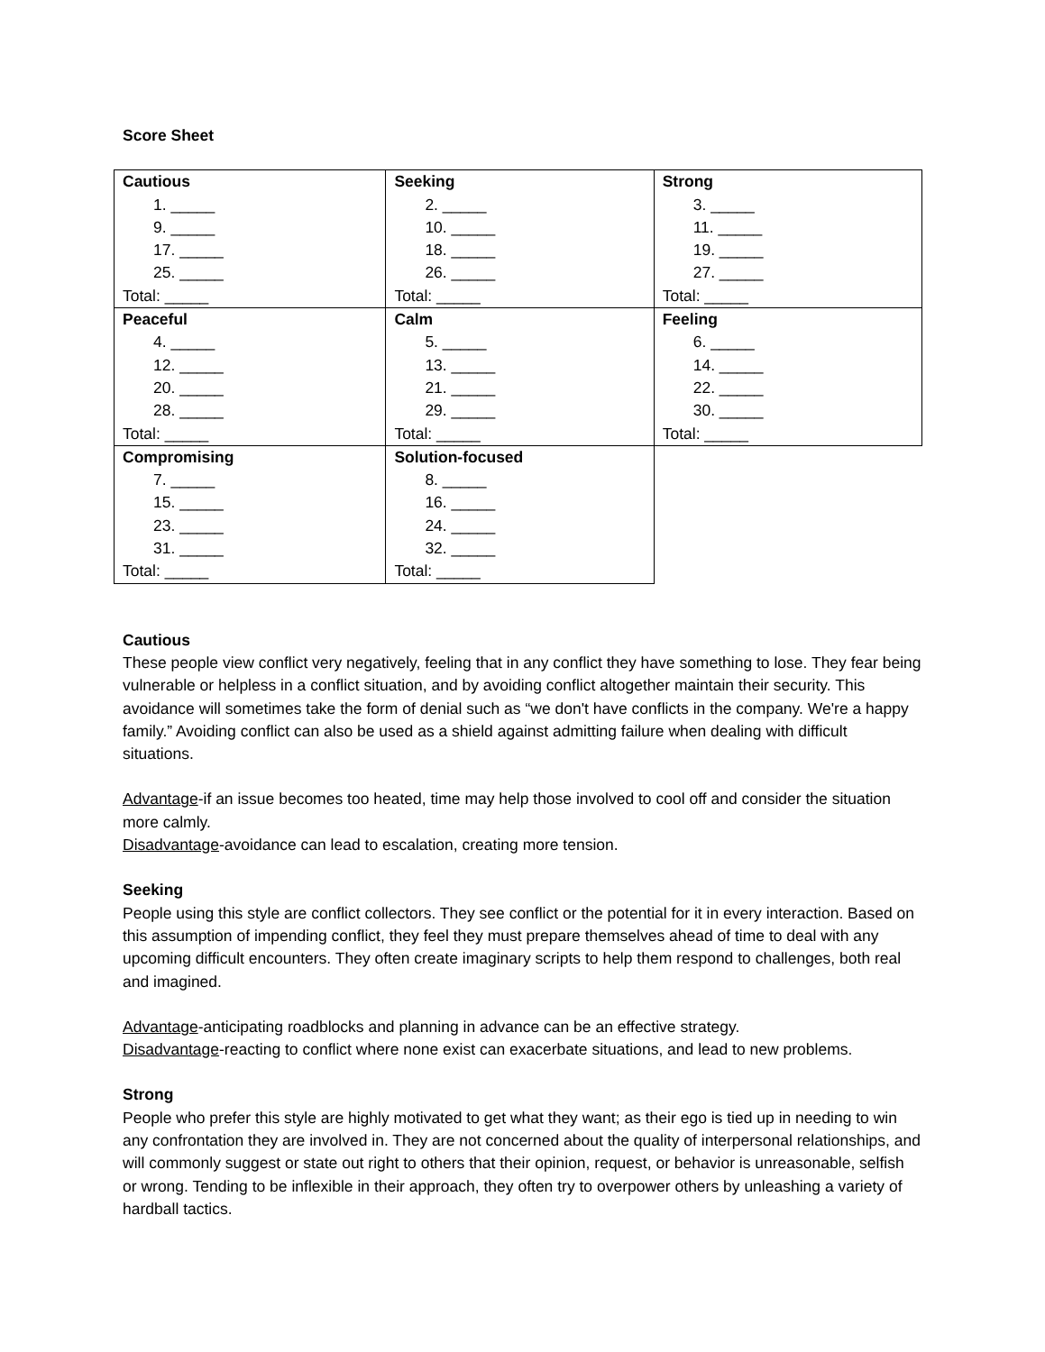Score Sheet
| Cautious 1. _____ 9. _____ 17. _____ 25. _____ Total: _____ | Seeking 2. _____ 10. _____ 18. _____ 26. _____ Total: _____ | Strong 3. _____ 11. _____ 19. _____ 27. _____ Total: _____ |
| Peaceful 4. _____ 12. _____ 20. _____ 28. _____ Total: _____ | Calm 5. _____ 13. _____ 21. _____ 29. _____ Total: _____ | Feeling 6. _____ 14. _____ 22. _____ 30. _____ Total: _____ |
| Compromising 7. _____ 15. _____ 23. _____ 31. _____ Total: _____ | Solution-focused 8. _____ 16. _____ 24. _____ 32. _____ Total: _____ | |
Cautious
These people view conflict very negatively, feeling that in any conflict they have something to lose. They fear being vulnerable or helpless in a conflict situation, and by avoiding conflict altogether maintain their security. This avoidance will sometimes take the form of denial such as “we don't have conflicts in the company. We're a happy family.” Avoiding conflict can also be used as a shield against admitting failure when dealing with difficult situations.
Advantage-if an issue becomes too heated, time may help those involved to cool off and consider the situation more calmly.
Disadvantage-avoidance can lead to escalation, creating more tension.
Seeking
People using this style are conflict collectors. They see conflict or the potential for it in every interaction. Based on this assumption of impending conflict, they feel they must prepare themselves ahead of time to deal with any upcoming difficult encounters. They often create imaginary scripts to help them respond to challenges, both real and imagined.
Advantage-anticipating roadblocks and planning in advance can be an effective strategy.
Disadvantage-reacting to conflict where none exist can exacerbate situations, and lead to new problems.
Strong
People who prefer this style are highly motivated to get what they want; as their ego is tied up in needing to win any confrontation they are involved in. They are not concerned about the quality of interpersonal relationships, and will commonly suggest or state out right to others that their opinion, request, or behavior is unreasonable, selfish or wrong. Tending to be inflexible in their approach, they often try to overpower others by unleashing a variety of hardball tactics.